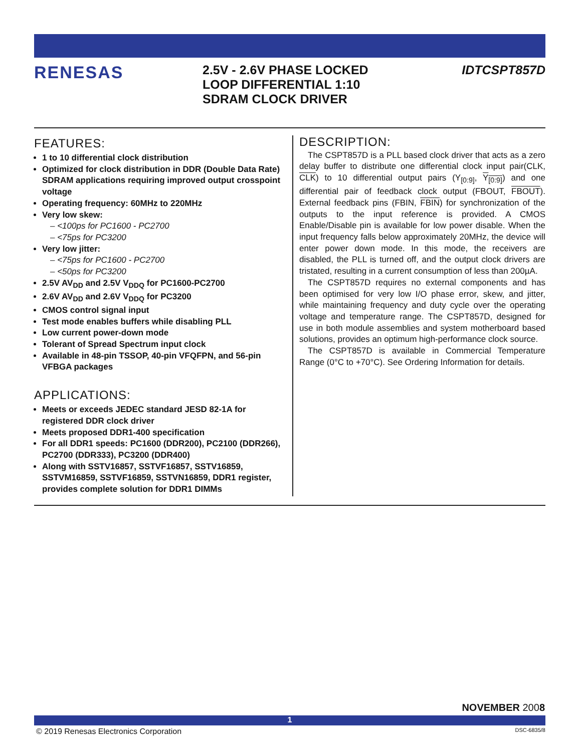RENESAS
2.5V - 2.6V PHASE LOCKED
LOOP DIFFERENTIAL 1:10
SDRAM CLOCK DRIVER
IDTCSPT857D
FEATURES:
1 to 10 differential clock distribution
Optimized for clock distribution in DDR (Double Data Rate) SDRAM applications requiring improved output crosspoint voltage
Operating frequency: 60MHz to 220MHz
Very low skew:
– <100ps for PC1600 - PC2700
– <75ps for PC3200
Very low jitter:
– <75ps for PC1600 - PC2700
– <50ps for PC3200
2.5V AV<sub>DD</sub> and 2.5V V<sub>DDQ</sub> for PC1600-PC2700
2.6V AV<sub>DD</sub> and 2.6V V<sub>DDQ</sub> for PC3200
CMOS control signal input
Test mode enables buffers while disabling PLL
Low current power-down mode
Tolerant of Spread Spectrum input clock
Available in 48-pin TSSOP, 40-pin VFQFPN, and 56-pin VFBGA packages
APPLICATIONS:
Meets or exceeds JEDEC standard JESD 82-1A for registered DDR clock driver
Meets proposed DDR1-400 specification
For all DDR1 speeds: PC1600 (DDR200), PC2100 (DDR266), PC2700 (DDR333), PC3200 (DDR400)
Along with SSTV16857, SSTVF16857, SSTV16859, SSTVM16859, SSTVF16859, SSTVN16859, DDR1 register, provides complete solution for DDR1 DIMMs
DESCRIPTION:
The CSPT857D is a PLL based clock driver that acts as a zero delay buffer to distribute one differential clock input pair(CLK, CLK) to 10 differential output pairs (Y<sub>[0:9]</sub>, Y<sub>[0:9]</sub>) and one differential pair of feedback clock output (FBOUT, FBOUT). External feedback pins (FBIN, FBIN) for synchronization of the outputs to the input reference is provided. A CMOS Enable/Disable pin is available for low power disable. When the input frequency falls below approximately 20MHz, the device will enter power down mode. In this mode, the receivers are disabled, the PLL is turned off, and the output clock drivers are tristated, resulting in a current consumption of less than 200µA.
The CSPT857D requires no external components and has been optimised for very low I/O phase error, skew, and jitter, while maintaining frequency and duty cycle over the operating voltage and temperature range. The CSPT857D, designed for use in both module assemblies and system motherboard based solutions, provides an optimum high-performance clock source.
The CSPT857D is available in Commercial Temperature Range (0°C to +70°C). See Ordering Information for details.
NOVEMBER 2008
1
© 2019 Renesas Electronics Corporation DSC-6835/8